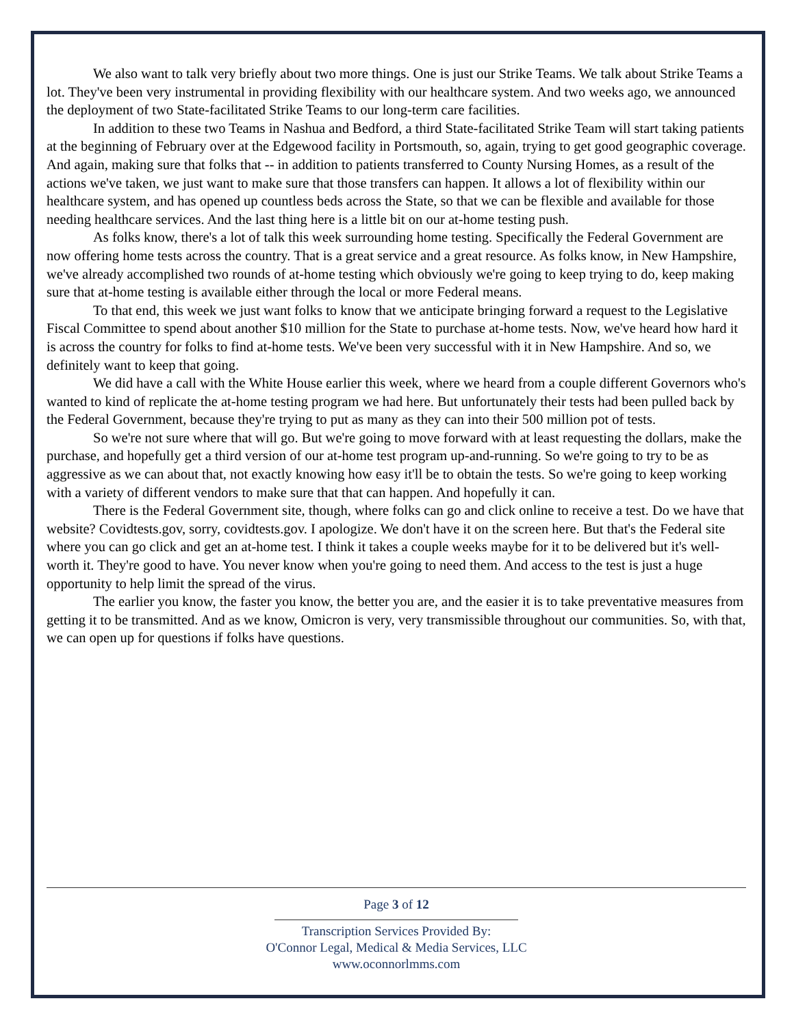We also want to talk very briefly about two more things. One is just our Strike Teams. We talk about Strike Teams a lot. They've been very instrumental in providing flexibility with our healthcare system. And two weeks ago, we announced the deployment of two State-facilitated Strike Teams to our long-term care facilities.
In addition to these two Teams in Nashua and Bedford, a third State-facilitated Strike Team will start taking patients at the beginning of February over at the Edgewood facility in Portsmouth, so, again, trying to get good geographic coverage. And again, making sure that folks that -- in addition to patients transferred to County Nursing Homes, as a result of the actions we've taken, we just want to make sure that those transfers can happen. It allows a lot of flexibility within our healthcare system, and has opened up countless beds across the State, so that we can be flexible and available for those needing healthcare services. And the last thing here is a little bit on our at-home testing push.
As folks know, there's a lot of talk this week surrounding home testing. Specifically the Federal Government are now offering home tests across the country. That is a great service and a great resource. As folks know, in New Hampshire, we've already accomplished two rounds of at-home testing which obviously we're going to keep trying to do, keep making sure that at-home testing is available either through the local or more Federal means.
To that end, this week we just want folks to know that we anticipate bringing forward a request to the Legislative Fiscal Committee to spend about another $10 million for the State to purchase at-home tests. Now, we've heard how hard it is across the country for folks to find at-home tests. We've been very successful with it in New Hampshire. And so, we definitely want to keep that going.
We did have a call with the White House earlier this week, where we heard from a couple different Governors who's wanted to kind of replicate the at-home testing program we had here. But unfortunately their tests had been pulled back by the Federal Government, because they're trying to put as many as they can into their 500 million pot of tests.
So we're not sure where that will go. But we're going to move forward with at least requesting the dollars, make the purchase, and hopefully get a third version of our at-home test program up-and-running. So we're going to try to be as aggressive as we can about that, not exactly knowing how easy it'll be to obtain the tests. So we're going to keep working with a variety of different vendors to make sure that that can happen. And hopefully it can.
There is the Federal Government site, though, where folks can go and click online to receive a test. Do we have that website? Covidtests.gov, sorry, covidtests.gov. I apologize. We don't have it on the screen here. But that's the Federal site where you can go click and get an at-home test. I think it takes a couple weeks maybe for it to be delivered but it's well-worth it. They're good to have. You never know when you're going to need them. And access to the test is just a huge opportunity to help limit the spread of the virus.
The earlier you know, the faster you know, the better you are, and the easier it is to take preventative measures from getting it to be transmitted. And as we know, Omicron is very, very transmissible throughout our communities. So, with that, we can open up for questions if folks have questions.
Page 3 of 12
Transcription Services Provided By:
O'Connor Legal, Medical & Media Services, LLC
www.oconnorlmms.com